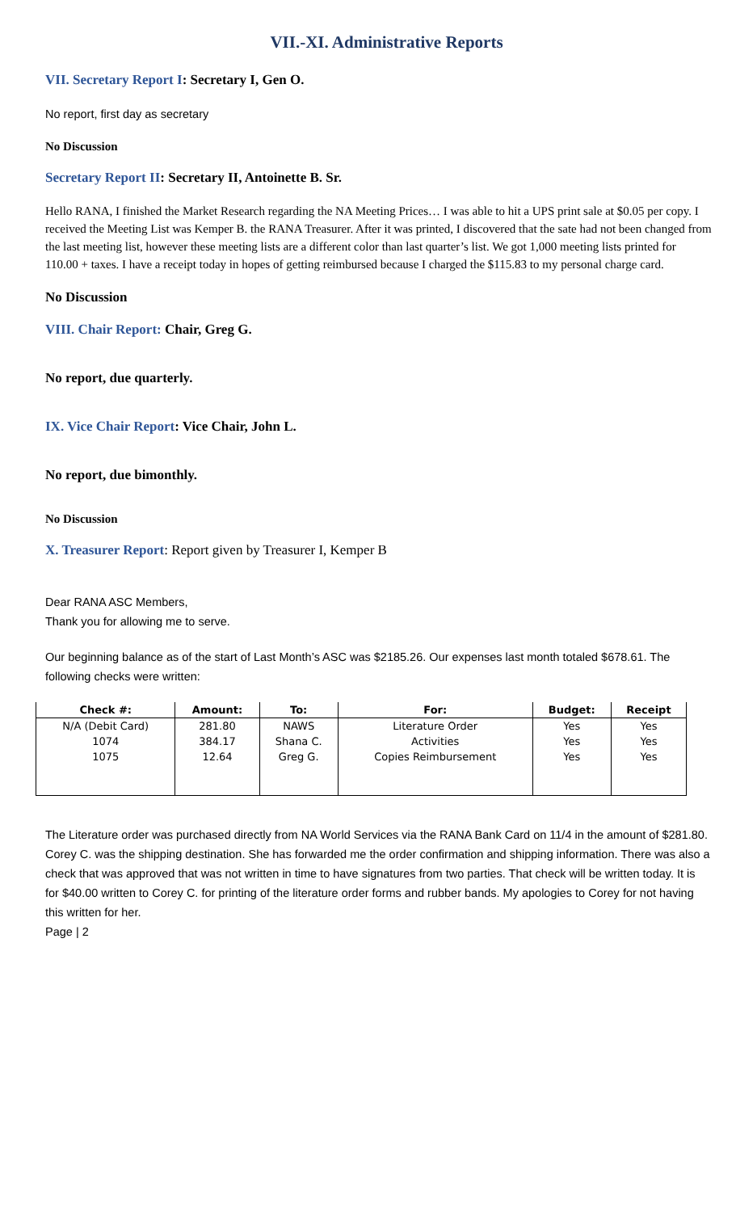VII.-XI. Administrative Reports
VII. Secretary Report I: Secretary I, Gen O.
No report, first day as secretary
No Discussion
Secretary Report II: Secretary II, Antoinette B. Sr.
Hello RANA, I finished the Market Research regarding the NA Meeting Prices… I was able to hit a UPS print sale at $0.05 per copy. I received the Meeting List was Kemper B. the RANA Treasurer. After it was printed, I discovered that the sate had not been changed from the last meeting list, however these meeting lists are a different color than last quarter’s list. We got 1,000 meeting lists printed for 110.00 + taxes. I have a receipt today in hopes of getting reimbursed because I charged the $115.83 to my personal charge card.
No Discussion
VIII. Chair Report: Chair, Greg G.
No report, due quarterly.
IX. Vice Chair Report: Vice Chair, John L.
No report, due bimonthly.
No Discussion
X. Treasurer Report: Report given by Treasurer I, Kemper B
Dear RANA ASC Members,
Thank you for allowing me to serve.
Our beginning balance as of the start of Last Month’s ASC was $2185.26. Our expenses last month totaled $678.61. The following checks were written:
| Check #: | Amount: | To: | For: | Budget: | Receipt |
| --- | --- | --- | --- | --- | --- |
| N/A (Debit Card) | 281.80 | NAWS | Literature Order | Yes | Yes |
| 1074 | 384.17 | Shana C. | Activities | Yes | Yes |
| 1075 | 12.64 | Greg G. | Copies Reimbursement | Yes | Yes |
The Literature order was purchased directly from NA World Services via the RANA Bank Card on 11/4 in the amount of $281.80. Corey C. was the shipping destination. She has forwarded me the order confirmation and shipping information. There was also a check that was approved that was not written in time to have signatures from two parties. That check will be written today. It is for $40.00 written to Corey C. for printing of the literature order forms and rubber bands. My apologies to Corey for not having this written for her.
Page | 2